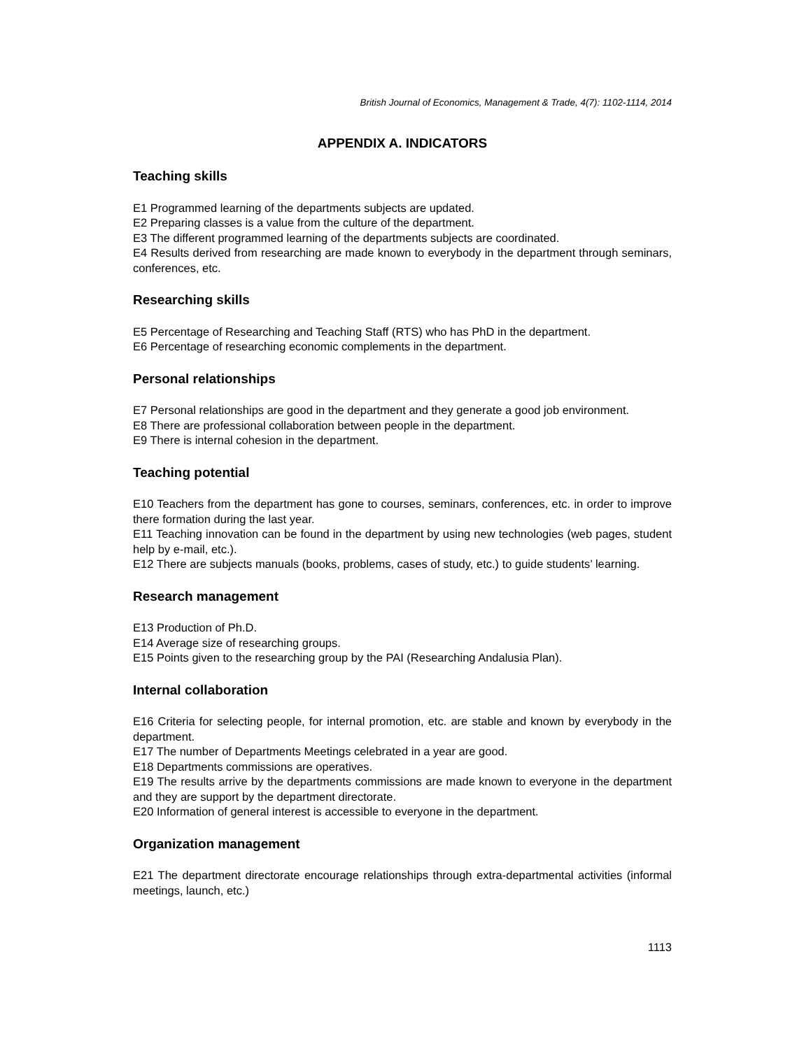British Journal of Economics, Management & Trade, 4(7): 1102-1114, 2014
APPENDIX A. INDICATORS
Teaching skills
E1 Programmed learning of the departments subjects are updated.
E2 Preparing classes is a value from the culture of the department.
E3 The different programmed learning of the departments subjects are coordinated.
E4 Results derived from researching are made known to everybody in the department through seminars, conferences, etc.
Researching skills
E5 Percentage of Researching and Teaching Staff (RTS) who has PhD in the department.
E6 Percentage of researching economic complements in the department.
Personal relationships
E7 Personal relationships are good in the department and they generate a good job environment.
E8 There are professional collaboration between people in the department.
E9 There is internal cohesion in the department.
Teaching potential
E10 Teachers from the department has gone to courses, seminars, conferences, etc. in order to improve there formation during the last year.
E11 Teaching innovation can be found in the department by using new technologies (web pages, student help by e-mail, etc.).
E12 There are subjects manuals (books, problems, cases of study, etc.) to guide students’ learning.
Research management
E13 Production of Ph.D.
E14 Average size of researching groups.
E15 Points given to the researching group by the PAI (Researching Andalusia Plan).
Internal collaboration
E16 Criteria for selecting people, for internal promotion, etc. are stable and known by everybody in the department.
E17 The number of Departments Meetings celebrated in a year are good.
E18 Departments commissions are operatives.
E19 The results arrive by the departments commissions are made known to everyone in the department and they are support by the department directorate.
E20 Information of general interest is accessible to everyone in the department.
Organization management
E21 The department directorate encourage relationships through extra-departmental activities (informal meetings, launch, etc.)
1113